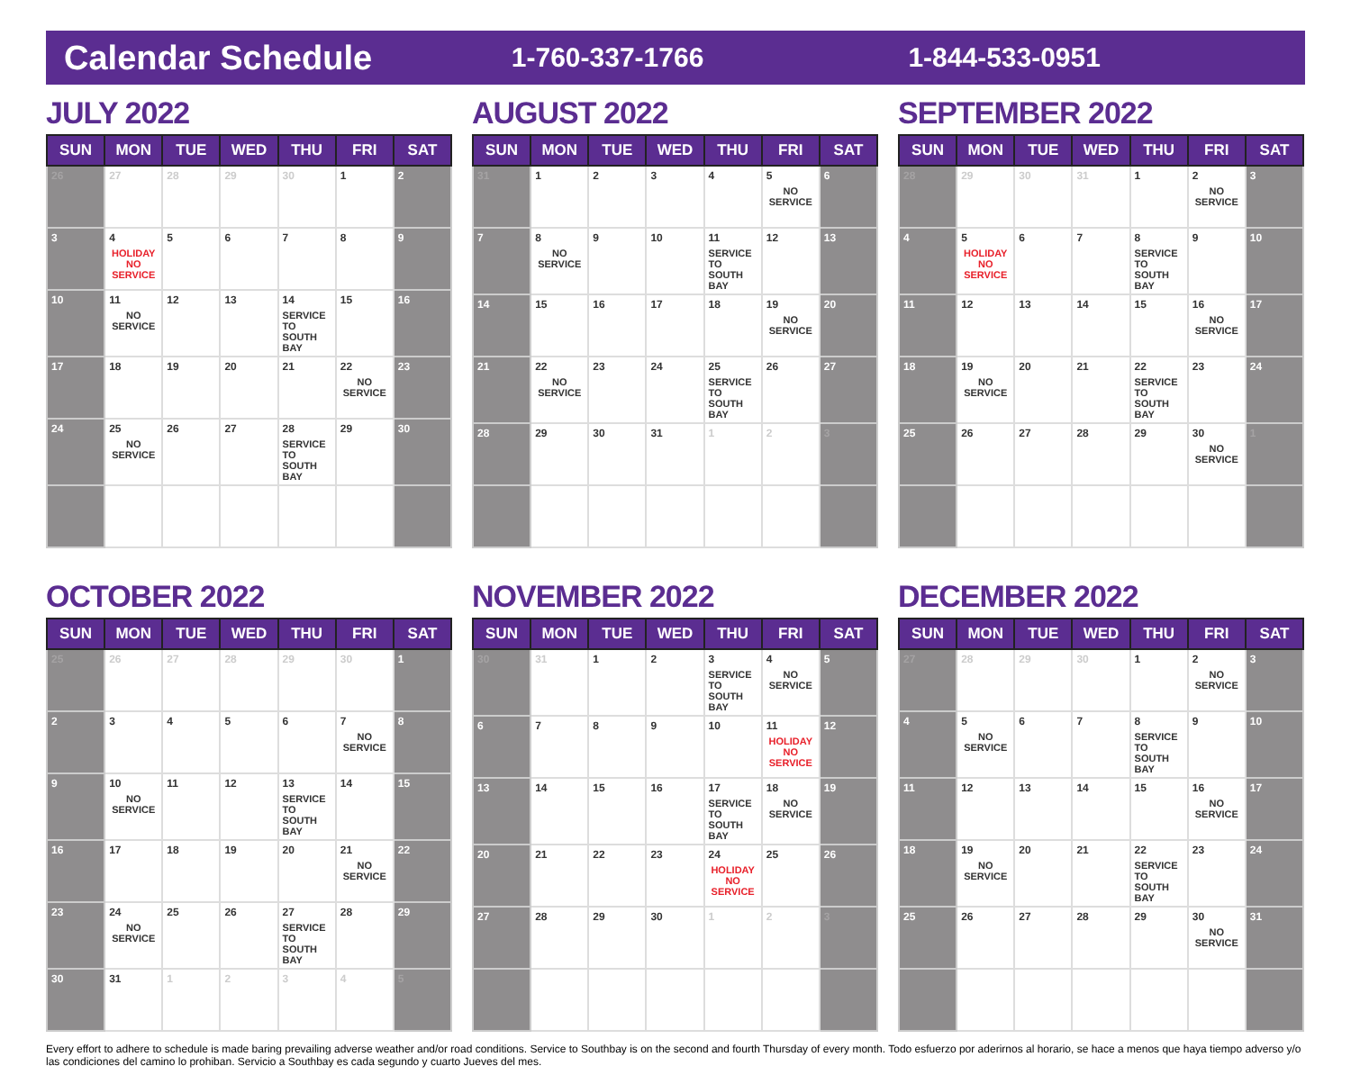Calendar Schedule
1-760-337-1766 1-844-533-0951
JULY 2022
| SUN | MON | TUE | WED | THU | FRI | SAT |
| --- | --- | --- | --- | --- | --- | --- |
| 26 | 27 | 28 | 29 | 30 | 1 | 2 |
| 3 | 4 HOLIDAY NO SERVICE | 5 | 6 | 7 | 8 | 9 |
| 10 | 11 NO SERVICE | 12 | 13 | 14 SERVICE TO SOUTH BAY | 15 | 16 |
| 17 | 18 | 19 | 20 | 21 | 22 NO SERVICE | 23 |
| 24 | 25 NO SERVICE | 26 | 27 | 28 SERVICE TO SOUTH BAY | 29 | 30 |
AUGUST 2022
| SUN | MON | TUE | WED | THU | FRI | SAT |
| --- | --- | --- | --- | --- | --- | --- |
| 31 | 1 | 2 | 3 | 4 | 5 NO SERVICE | 6 |
| 7 | 8 NO SERVICE | 9 | 10 | 11 SERVICE TO SOUTH BAY | 12 | 13 |
| 14 | 15 | 16 | 17 | 18 | 19 NO SERVICE | 20 |
| 21 | 22 NO SERVICE | 23 | 24 | 25 SERVICE TO SOUTH BAY | 26 | 27 |
| 28 | 29 | 30 | 31 | 1 | 2 | 3 |
SEPTEMBER 2022
| SUN | MON | TUE | WED | THU | FRI | SAT |
| --- | --- | --- | --- | --- | --- | --- |
| 28 | 29 | 30 | 31 | 1 | 2 NO SERVICE | 3 |
| 4 | 5 HOLIDAY NO SERVICE | 6 | 7 | 8 SERVICE TO SOUTH BAY | 9 | 10 |
| 11 | 12 | 13 | 14 | 15 | 16 NO SERVICE | 17 |
| 18 | 19 NO SERVICE | 20 | 21 | 22 SERVICE TO SOUTH BAY | 23 | 24 |
| 25 | 26 | 27 | 28 | 29 | 30 NO SERVICE | 1 |
OCTOBER 2022
| SUN | MON | TUE | WED | THU | FRI | SAT |
| --- | --- | --- | --- | --- | --- | --- |
| 25 | 26 | 27 | 28 | 29 | 30 | 1 |
| 2 | 3 | 4 | 5 | 6 | 7 NO SERVICE | 8 |
| 9 | 10 NO SERVICE | 11 | 12 | 13 SERVICE TO SOUTH BAY | 14 | 15 |
| 16 | 17 | 18 | 19 | 20 | 21 NO SERVICE | 22 |
| 23 | 24 NO SERVICE | 25 | 26 | 27 SERVICE TO SOUTH BAY | 28 | 29 |
| 30 | 31 | 1 | 2 | 3 | 4 | 5 |
NOVEMBER 2022
| SUN | MON | TUE | WED | THU | FRI | SAT |
| --- | --- | --- | --- | --- | --- | --- |
| 30 | 31 | 1 | 2 | 3 SERVICE TO SOUTH BAY | 4 NO SERVICE | 5 |
| 6 | 7 | 8 | 9 | 10 | 11 HOLIDAY NO SERVICE | 12 |
| 13 | 14 | 15 | 16 | 17 SERVICE TO SOUTH BAY | 18 NO SERVICE | 19 |
| 20 | 21 | 22 | 23 | 24 HOLIDAY NO SERVICE | 25 | 26 |
| 27 | 28 | 29 | 30 | 1 | 2 | 3 |
DECEMBER 2022
| SUN | MON | TUE | WED | THU | FRI | SAT |
| --- | --- | --- | --- | --- | --- | --- |
| 27 | 28 | 29 | 30 | 1 | 2 NO SERVICE | 3 |
| 4 | 5 NO SERVICE | 6 | 7 | 8 SERVICE TO SOUTH BAY | 9 | 10 |
| 11 | 12 | 13 | 14 | 15 | 16 NO SERVICE | 17 |
| 18 | 19 NO SERVICE | 20 | 21 | 22 SERVICE TO SOUTH BAY | 23 | 24 |
| 25 | 26 | 27 | 28 | 29 | 30 NO SERVICE | 31 |
Every effort to adhere to schedule is made baring prevailing adverse weather and/or road conditions. Service to Southbay is on the second and fourth Thursday of every month. Todo esfuerzo por aderirnos al horario, se hace a menos que haya tiempo adverso y/o las condiciones del camino lo prohiban. Servicio a Southbay es cada segundo y cuarto Jueves del mes.